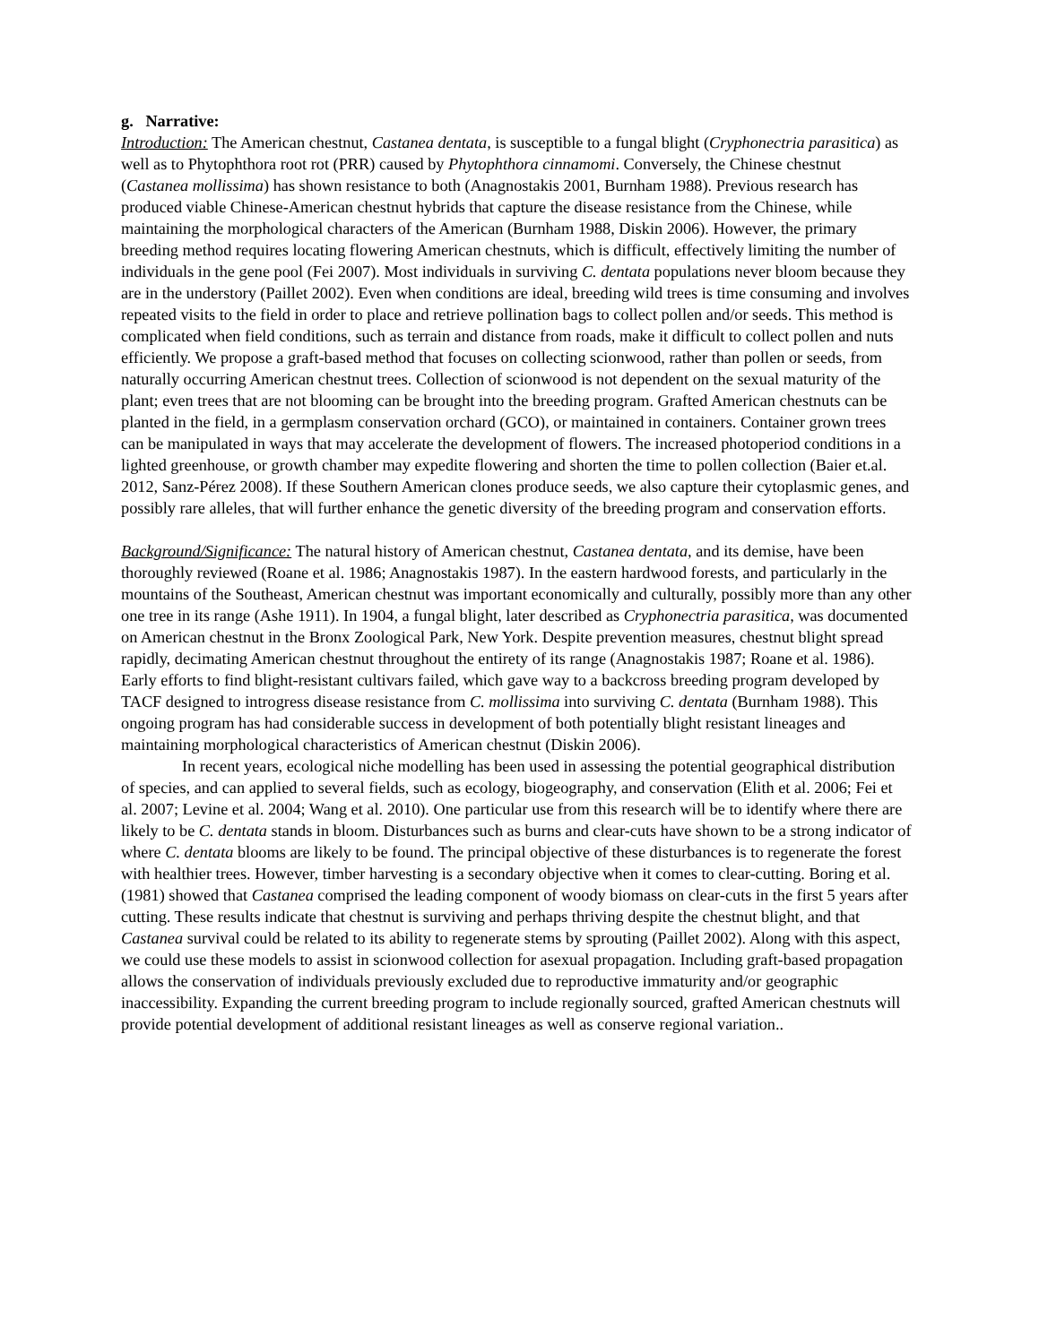g. Narrative:
Introduction: The American chestnut, Castanea dentata, is susceptible to a fungal blight (Cryphonectria parasitica) as well as to Phytophthora root rot (PRR) caused by Phytophthora cinnamomi. Conversely, the Chinese chestnut (Castanea mollissima) has shown resistance to both (Anagnostakis 2001, Burnham 1988). Previous research has produced viable Chinese-American chestnut hybrids that capture the disease resistance from the Chinese, while maintaining the morphological characters of the American (Burnham 1988, Diskin 2006). However, the primary breeding method requires locating flowering American chestnuts, which is difficult, effectively limiting the number of individuals in the gene pool (Fei 2007). Most individuals in surviving C. dentata populations never bloom because they are in the understory (Paillet 2002). Even when conditions are ideal, breeding wild trees is time consuming and involves repeated visits to the field in order to place and retrieve pollination bags to collect pollen and/or seeds. This method is complicated when field conditions, such as terrain and distance from roads, make it difficult to collect pollen and nuts efficiently. We propose a graft-based method that focuses on collecting scionwood, rather than pollen or seeds, from naturally occurring American chestnut trees. Collection of scionwood is not dependent on the sexual maturity of the plant; even trees that are not blooming can be brought into the breeding program. Grafted American chestnuts can be planted in the field, in a germplasm conservation orchard (GCO), or maintained in containers. Container grown trees can be manipulated in ways that may accelerate the development of flowers. The increased photoperiod conditions in a lighted greenhouse, or growth chamber may expedite flowering and shorten the time to pollen collection (Baier et.al. 2012, Sanz-Pérez 2008). If these Southern American clones produce seeds, we also capture their cytoplasmic genes, and possibly rare alleles, that will further enhance the genetic diversity of the breeding program and conservation efforts.
Background/Significance: The natural history of American chestnut, Castanea dentata, and its demise, have been thoroughly reviewed (Roane et al. 1986; Anagnostakis 1987). In the eastern hardwood forests, and particularly in the mountains of the Southeast, American chestnut was important economically and culturally, possibly more than any other one tree in its range (Ashe 1911). In 1904, a fungal blight, later described as Cryphonectria parasitica, was documented on American chestnut in the Bronx Zoological Park, New York. Despite prevention measures, chestnut blight spread rapidly, decimating American chestnut throughout the entirety of its range (Anagnostakis 1987; Roane et al. 1986). Early efforts to find blight-resistant cultivars failed, which gave way to a backcross breeding program developed by TACF designed to introgress disease resistance from C. mollissima into surviving C. dentata (Burnham 1988). This ongoing program has had considerable success in development of both potentially blight resistant lineages and maintaining morphological characteristics of American chestnut (Diskin 2006).
In recent years, ecological niche modelling has been used in assessing the potential geographical distribution of species, and can applied to several fields, such as ecology, biogeography, and conservation (Elith et al. 2006; Fei et al. 2007; Levine et al. 2004; Wang et al. 2010). One particular use from this research will be to identify where there are likely to be C. dentata stands in bloom. Disturbances such as burns and clear-cuts have shown to be a strong indicator of where C. dentata blooms are likely to be found. The principal objective of these disturbances is to regenerate the forest with healthier trees. However, timber harvesting is a secondary objective when it comes to clear-cutting. Boring et al. (1981) showed that Castanea comprised the leading component of woody biomass on clear-cuts in the first 5 years after cutting. These results indicate that chestnut is surviving and perhaps thriving despite the chestnut blight, and that Castanea survival could be related to its ability to regenerate stems by sprouting (Paillet 2002). Along with this aspect, we could use these models to assist in scionwood collection for asexual propagation. Including graft-based propagation allows the conservation of individuals previously excluded due to reproductive immaturity and/or geographic inaccessibility. Expanding the current breeding program to include regionally sourced, grafted American chestnuts will provide potential development of additional resistant lineages as well as conserve regional variation..